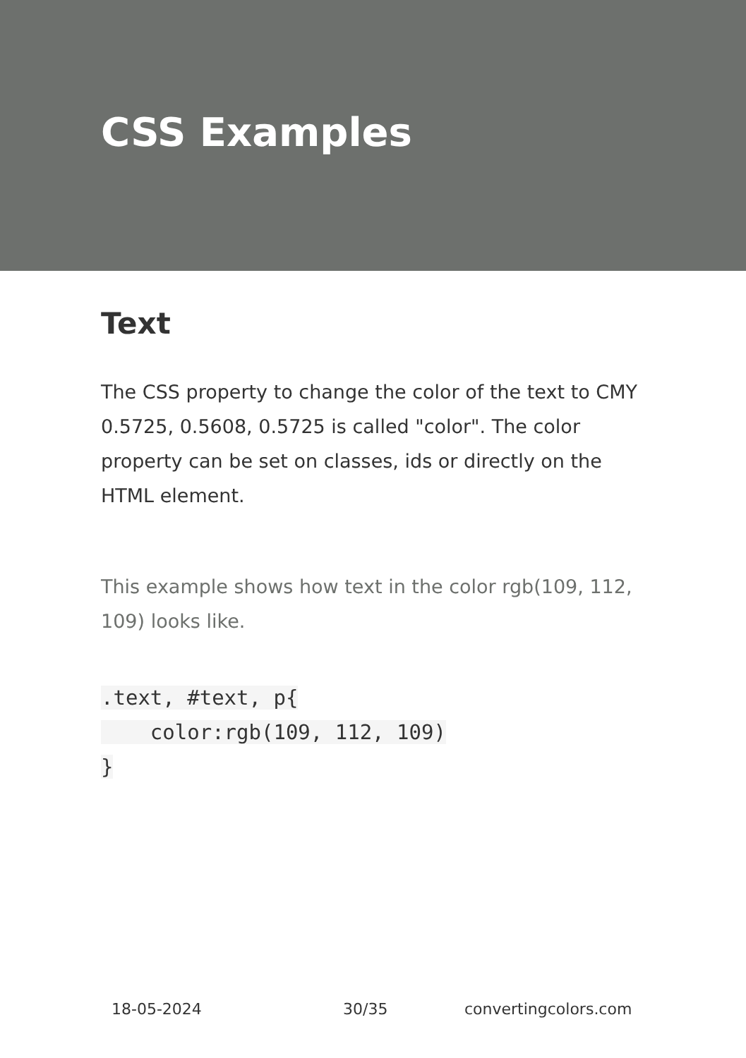CSS Examples
Text
The CSS property to change the color of the text to CMY 0.5725, 0.5608, 0.5725 is called "color". The color property can be set on classes, ids or directly on the HTML element.
This example shows how text in the color rgb(109, 112, 109) looks like.
.text, #text, p{
    color:rgb(109, 112, 109)
}
18-05-2024 30/35 convertingcolors.com